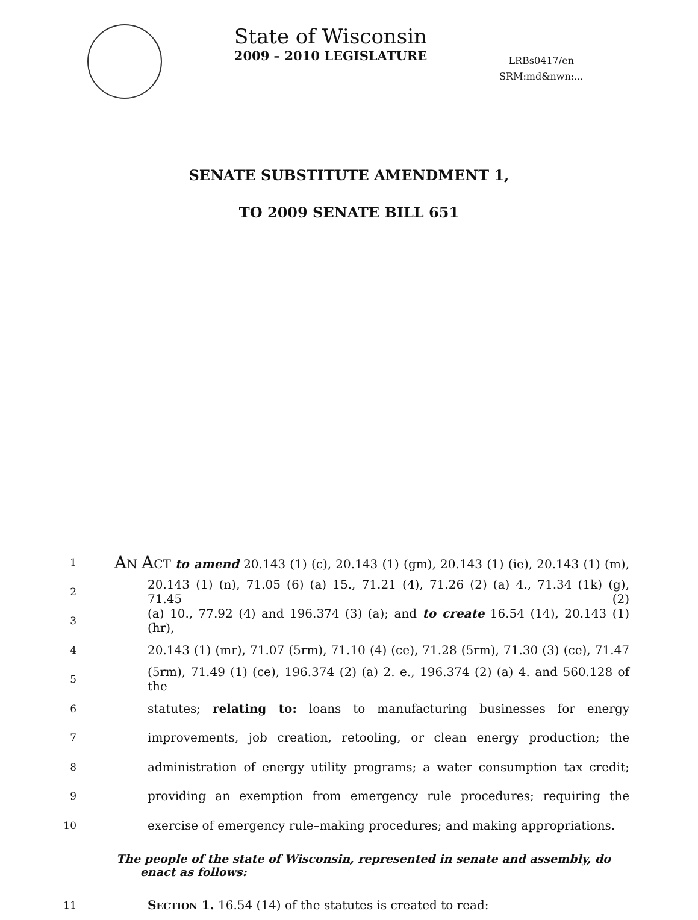State of Wisconsin
2009 – 2010 LEGISLATURE
LRBs0417/en
SRM:md&nwn:...
SENATE SUBSTITUTE AMENDMENT 1,
TO 2009 SENATE BILL 651
1 AN ACT to amend 20.143 (1) (c), 20.143 (1) (gm), 20.143 (1) (ie), 20.143 (1) (m),
2 20.143 (1) (n), 71.05 (6) (a) 15., 71.21 (4), 71.26 (2) (a) 4., 71.34 (1k) (g), 71.45 (2)
3 (a) 10., 77.92 (4) and 196.374 (3) (a); and to create 16.54 (14), 20.143 (1) (hr),
4 20.143 (1) (mr), 71.07 (5rm), 71.10 (4) (ce), 71.28 (5rm), 71.30 (3) (ce), 71.47
5 (5rm), 71.49 (1) (ce), 196.374 (2) (a) 2. e., 196.374 (2) (a) 4. and 560.128 of the
6 statutes; relating to: loans to manufacturing businesses for energy
7 improvements, job creation, retooling, or clean energy production; the
8 administration of energy utility programs; a water consumption tax credit;
9 providing an exemption from emergency rule procedures; requiring the
10 exercise of emergency rule–making procedures; and making appropriations.
The people of the state of Wisconsin, represented in senate and assembly, do
enact as follows:
11 SECTION 1. 16.54 (14) of the statutes is created to read: